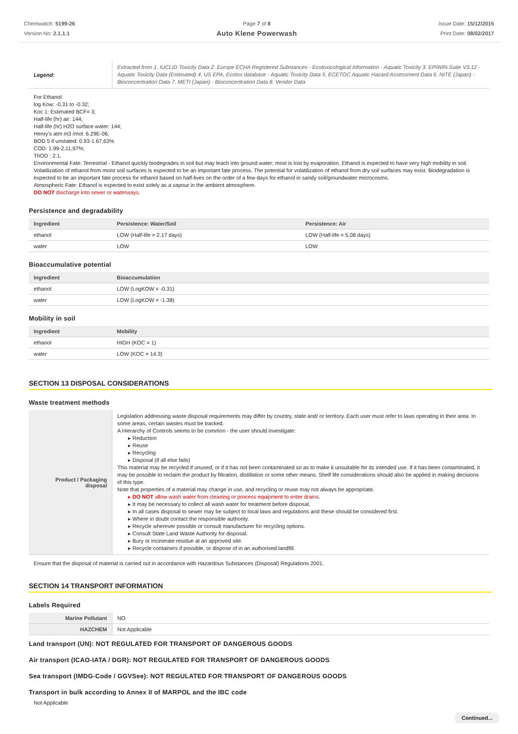Chemwatch: 5199-26
Version No: 2.1.1.1
Page 7 of 8
Auto Klene Powerwash
Issue Date: 15/12/2015
Print Date: 08/02/2017
| Legend: | Extracted from 1. IUCLID Toxicity Data 2. Europe ECHA Registered Substances - Ecotoxicological Information - Aquatic Toxicity 3. EPIWIN Suite V3.12 - Aquatic Toxicity Data (Estimated) 4. US EPA, Ecotox database - Aquatic Toxicity Data 5. ECETOC Aquatic Hazard Assessment Data 6. NITE (Japan) - Bioconcentration Data 7. METI (Japan) - Bioconcentration Data 8. Vendor Data |
For Ethanol:
log Kow: -0.31 to -0.32;
Koc 1: Estimated BCF= 3;
Half-life (hr) air: 144;
Half-life (hr) H2O surface water: 144;
Henry's atm m3 /mol: 6.29E-06;
BOD 5 if unstated: 0.93-1.67,63%
COD: 1.99-2.11,97%;
ThOD : 2.1.
Environmental Fate: Terrestrial - Ethanol quickly biodegrades in soil but may leach into ground water; most is lost by evaporation. Ethanol is expected to have very high mobility in soil. Volatilization of ethanol from moist soil surfaces is expected to be an important fate process. The potential for volatilization of ethanol from dry soil surfaces may exist. Biodegradation is expected to be an important fate process for ethanol based on half-lives on the order of a few days for ethanol in sandy soil/groundwater microcosms.
Atmospheric Fate: Ethanol is expected to exist solely as a vapour in the ambient atmosphere.
DO NOT discharge into sewer or waterways.
Persistence and degradability
| Ingredient | Persistence: Water/Soil | Persistence: Air |
| --- | --- | --- |
| ethanol | LOW (Half-life = 2.17 days) | LOW (Half-life = 5.08 days) |
| water | LOW | LOW |
Bioaccumulative potential
| Ingredient | Bioaccumulation |
| --- | --- |
| ethanol | LOW (LogKOW = -0.31) |
| water | LOW (LogKOW = -1.38) |
Mobility in soil
| Ingredient | Mobility |
| --- | --- |
| ethanol | HIGH (KOC = 1) |
| water | LOW (KOC = 14.3) |
SECTION 13 DISPOSAL CONSIDERATIONS
Waste treatment methods
| Product / Packaging disposal | Legislation addressing waste disposal requirements may differ by country, state and/ or territory. Each user must refer to laws operating in their area. In some areas, certain wastes must be tracked. A Hierarchy of Controls seems to be common - the user should investigate: ▸ Reduction ▸ Reuse ▸ Recycling ▸ Disposal (if all else fails) This material may be recycled if unused, or if it has not been contaminated so as to make it unsuitable for its intended use. If it has been contaminated, it may be possible to reclaim the product by filtration, distillation or some other means. Shelf life considerations should also be applied in making decisions of this type. Note that properties of a material may change in use, and recycling or reuse may not always be appropriate. ▸ DO NOT allow wash water from cleaning or process equipment to enter drains. ▸ It may be necessary to collect all wash water for treatment before disposal. ▸ In all cases disposal to sewer may be subject to local laws and regulations and these should be considered first. ▸ Where in doubt contact the responsible authority. ▸ Recycle wherever possible or consult manufacturer for recycling options. ▸ Consult State Land Waste Authority for disposal. ▸ Bury or incinerate residue at an approved site. ▸ Recycle containers if possible, or dispose of in an authorised landfill. |
Ensure that the disposal of material is carried out in accordance with Hazardous Substances (Disposal) Regulations 2001.
SECTION 14 TRANSPORT INFORMATION
Labels Required
| Marine Pollutant | NO |
| HAZCHEM | Not Applicable |
Land transport (UN): NOT REGULATED FOR TRANSPORT OF DANGEROUS GOODS
Air transport (ICAO-IATA / DGR): NOT REGULATED FOR TRANSPORT OF DANGEROUS GOODS
Sea transport (IMDG-Code / GGVSee): NOT REGULATED FOR TRANSPORT OF DANGEROUS GOODS
Transport in bulk according to Annex II of MARPOL and the IBC code
Not Applicable
Continued...